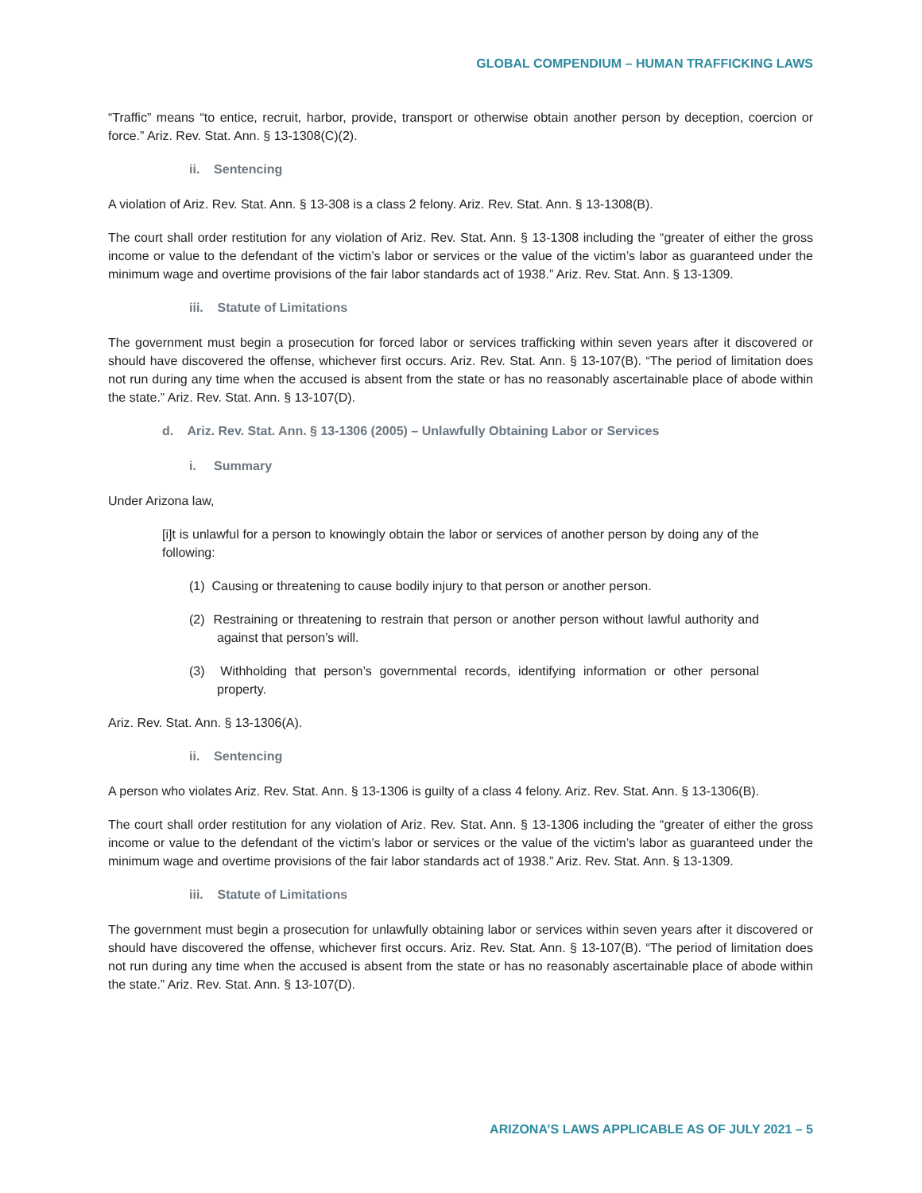GLOBAL COMPENDIUM – HUMAN TRAFFICKING LAWS
“Traffic” means “to entice, recruit, harbor, provide, transport or otherwise obtain another person by deception, coercion or force.” Ariz. Rev. Stat. Ann. § 13-1308(C)(2).
ii. Sentencing
A violation of Ariz. Rev. Stat. Ann. § 13-308 is a class 2 felony. Ariz. Rev. Stat. Ann. § 13-1308(B).
The court shall order restitution for any violation of Ariz. Rev. Stat. Ann. § 13-1308 including the “greater of either the gross income or value to the defendant of the victim’s labor or services or the value of the victim’s labor as guaranteed under the minimum wage and overtime provisions of the fair labor standards act of 1938.” Ariz. Rev. Stat. Ann. § 13-1309.
iii. Statute of Limitations
The government must begin a prosecution for forced labor or services trafficking within seven years after it discovered or should have discovered the offense, whichever first occurs. Ariz. Rev. Stat. Ann. § 13-107(B). “The period of limitation does not run during any time when the accused is absent from the state or has no reasonably ascertainable place of abode within the state.” Ariz. Rev. Stat. Ann. § 13-107(D).
d. Ariz. Rev. Stat. Ann. § 13-1306 (2005) – Unlawfully Obtaining Labor or Services
i. Summary
Under Arizona law,
[i]t is unlawful for a person to knowingly obtain the labor or services of another person by doing any of the following:
(1) Causing or threatening to cause bodily injury to that person or another person.
(2) Restraining or threatening to restrain that person or another person without lawful authority and against that person’s will.
(3) Withholding that person’s governmental records, identifying information or other personal property.
Ariz. Rev. Stat. Ann. § 13-1306(A).
ii. Sentencing
A person who violates Ariz. Rev. Stat. Ann. § 13-1306 is guilty of a class 4 felony. Ariz. Rev. Stat. Ann. § 13-1306(B).
The court shall order restitution for any violation of Ariz. Rev. Stat. Ann. § 13-1306 including the “greater of either the gross income or value to the defendant of the victim’s labor or services or the value of the victim’s labor as guaranteed under the minimum wage and overtime provisions of the fair labor standards act of 1938.” Ariz. Rev. Stat. Ann. § 13-1309.
iii. Statute of Limitations
The government must begin a prosecution for unlawfully obtaining labor or services within seven years after it discovered or should have discovered the offense, whichever first occurs. Ariz. Rev. Stat. Ann. § 13-107(B). “The period of limitation does not run during any time when the accused is absent from the state or has no reasonably ascertainable place of abode within the state.” Ariz. Rev. Stat. Ann. § 13-107(D).
ARIZONA’S LAWS APPLICABLE AS OF JULY 2021 – 5